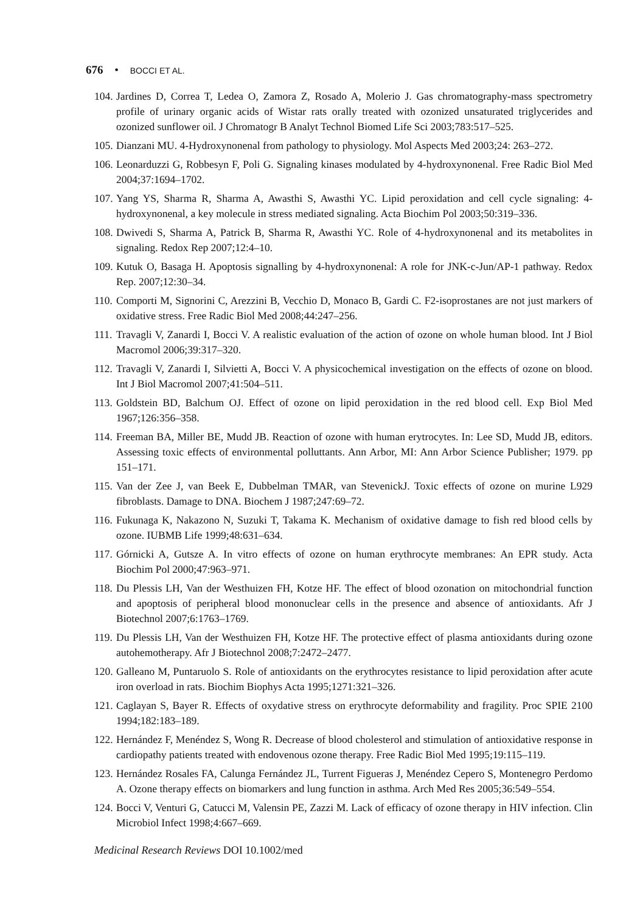676 • BOCCI ET AL.
104. Jardines D, Correa T, Ledea O, Zamora Z, Rosado A, Molerio J. Gas chromatography-mass spectrometry profile of urinary organic acids of Wistar rats orally treated with ozonized unsaturated triglycerides and ozonized sunflower oil. J Chromatogr B Analyt Technol Biomed Life Sci 2003;783:517–525.
105. Dianzani MU. 4-Hydroxynonenal from pathology to physiology. Mol Aspects Med 2003;24: 263–272.
106. Leonarduzzi G, Robbesyn F, Poli G. Signaling kinases modulated by 4-hydroxynonenal. Free Radic Biol Med 2004;37:1694–1702.
107. Yang YS, Sharma R, Sharma A, Awasthi S, Awasthi YC. Lipid peroxidation and cell cycle signaling: 4-hydroxynonenal, a key molecule in stress mediated signaling. Acta Biochim Pol 2003;50:319–336.
108. Dwivedi S, Sharma A, Patrick B, Sharma R, Awasthi YC. Role of 4-hydroxynonenal and its metabolites in signaling. Redox Rep 2007;12:4–10.
109. Kutuk O, Basaga H. Apoptosis signalling by 4-hydroxynonenal: A role for JNK-c-Jun/AP-1 pathway. Redox Rep. 2007;12:30–34.
110. Comporti M, Signorini C, Arezzini B, Vecchio D, Monaco B, Gardi C. F2-isoprostanes are not just markers of oxidative stress. Free Radic Biol Med 2008;44:247–256.
111. Travagli V, Zanardi I, Bocci V. A realistic evaluation of the action of ozone on whole human blood. Int J Biol Macromol 2006;39:317–320.
112. Travagli V, Zanardi I, Silvietti A, Bocci V. A physicochemical investigation on the effects of ozone on blood. Int J Biol Macromol 2007;41:504–511.
113. Goldstein BD, Balchum OJ. Effect of ozone on lipid peroxidation in the red blood cell. Exp Biol Med 1967;126:356–358.
114. Freeman BA, Miller BE, Mudd JB. Reaction of ozone with human erytrocytes. In: Lee SD, Mudd JB, editors. Assessing toxic effects of environmental polluttants. Ann Arbor, MI: Ann Arbor Science Publisher; 1979. pp 151–171.
115. Van der Zee J, van Beek E, Dubbelman TMAR, van StevenickJ. Toxic effects of ozone on murine L929 fibroblasts. Damage to DNA. Biochem J 1987;247:69–72.
116. Fukunaga K, Nakazono N, Suzuki T, Takama K. Mechanism of oxidative damage to fish red blood cells by ozone. IUBMB Life 1999;48:631–634.
117. Górnicki A, Gutsze A. In vitro effects of ozone on human erythrocyte membranes: An EPR study. Acta Biochim Pol 2000;47:963–971.
118. Du Plessis LH, Van der Westhuizen FH, Kotze HF. The effect of blood ozonation on mitochondrial function and apoptosis of peripheral blood mononuclear cells in the presence and absence of antioxidants. Afr J Biotechnol 2007;6:1763–1769.
119. Du Plessis LH, Van der Westhuizen FH, Kotze HF. The protective effect of plasma antioxidants during ozone autohemotherapy. Afr J Biotechnol 2008;7:2472–2477.
120. Galleano M, Puntaruolo S. Role of antioxidants on the erythrocytes resistance to lipid peroxidation after acute iron overload in rats. Biochim Biophys Acta 1995;1271:321–326.
121. Caglayan S, Bayer R. Effects of oxydative stress on erythrocyte deformability and fragility. Proc SPIE 2100 1994;182:183–189.
122. Hernández F, Menéndez S, Wong R. Decrease of blood cholesterol and stimulation of antioxidative response in cardiopathy patients treated with endovenous ozone therapy. Free Radic Biol Med 1995;19:115–119.
123. Hernández Rosales FA, Calunga Fernández JL, Turrent Figueras J, Menéndez Cepero S, Montenegro Perdomo A. Ozone therapy effects on biomarkers and lung function in asthma. Arch Med Res 2005;36:549–554.
124. Bocci V, Venturi G, Catucci M, Valensin PE, Zazzi M. Lack of efficacy of ozone therapy in HIV infection. Clin Microbiol Infect 1998;4:667–669.
Medicinal Research Reviews DOI 10.1002/med